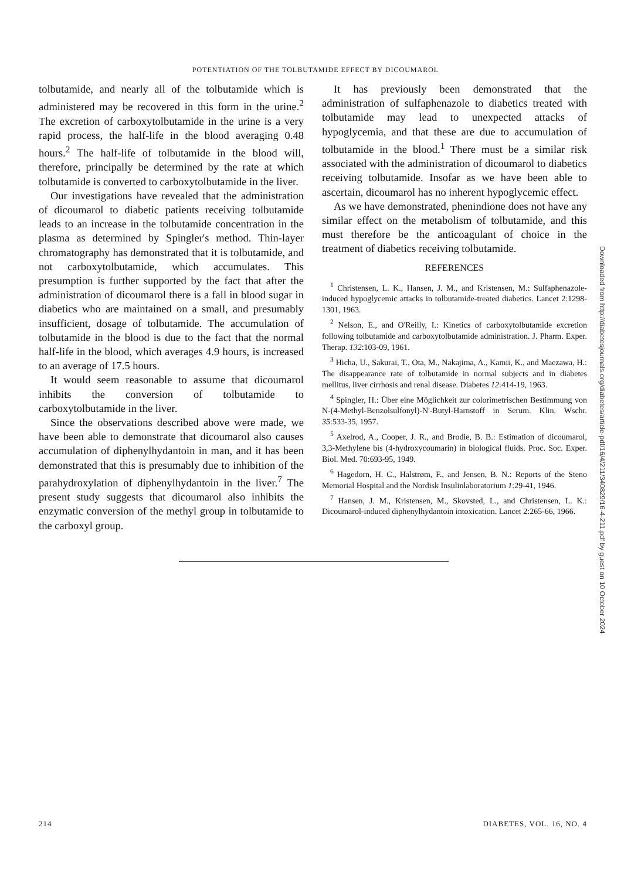POTENTIATION OF THE TOLBUTAMIDE EFFECT BY DICOUMAROL
tolbutamide, and nearly all of the tolbutamide which is administered may be recovered in this form in the urine.<sup>2</sup> The excretion of carboxytolbutamide in the urine is a very rapid process, the half-life in the blood averaging 0.48 hours.<sup>2</sup> The half-life of tolbutamide in the blood will, therefore, principally be determined by the rate at which tolbutamide is converted to carboxytolbutamide in the liver.
Our investigations have revealed that the administration of dicoumarol to diabetic patients receiving tolbutamide leads to an increase in the tolbutamide concentration in the plasma as determined by Spingler's method. Thin-layer chromatography has demonstrated that it is tolbutamide, and not carboxytolbutamide, which accumulates. This presumption is further supported by the fact that after the administration of dicoumarol there is a fall in blood sugar in diabetics who are maintained on a small, and presumably insufficient, dosage of tolbutamide. The accumulation of tolbutamide in the blood is due to the fact that the normal half-life in the blood, which averages 4.9 hours, is increased to an average of 17.5 hours.
It would seem reasonable to assume that dicoumarol inhibits the conversion of tolbutamide to carboxytolbutamide in the liver.
Since the observations described above were made, we have been able to demonstrate that dicoumarol also causes accumulation of diphenylhydantoin in man, and it has been demonstrated that this is presumably due to inhibition of the parahydroxylation of diphenylhydantoin in the liver.<sup>7</sup> The present study suggests that dicoumarol also inhibits the enzymatic conversion of the methyl group in tolbutamide to the carboxyl group.
It has previously been demonstrated that the administration of sulfaphenazole to diabetics treated with tolbutamide may lead to unexpected attacks of hypoglycemia, and that these are due to accumulation of tolbutamide in the blood.<sup>1</sup> There must be a similar risk associated with the administration of dicoumarol to diabetics receiving tolbutamide. Insofar as we have been able to ascertain, dicoumarol has no inherent hypoglycemic effect.
As we have demonstrated, phenindione does not have any similar effect on the metabolism of tolbutamide, and this must therefore be the anticoagulant of choice in the treatment of diabetics receiving tolbutamide.
REFERENCES
<sup>1</sup> Christensen, L. K., Hansen, J. M., and Kristensen, M.: Sulfaphenazole-induced hypoglycemic attacks in tolbutamide-treated diabetics. Lancet 2:1298-1301, 1963.
<sup>2</sup> Nelson, E., and O'Reilly, I.: Kinetics of carboxytolbutamide excretion following tolbutamide and carboxytolbutamide administration. J. Pharm. Exper. Therap. 132:103-09, 1961.
<sup>3</sup> Hicha, U., Sakurai, T., Ota, M., Nakajima, A., Kamii, K., and Maezawa, H.: The disappearance rate of tolbutamide in normal subjects and in diabetes mellitus, liver cirrhosis and renal disease. Diabetes 12:414-19, 1963.
<sup>4</sup> Spingler, H.: Über eine Möglichkeit zur colorimetrischen Bestimmung von N-(4-Methyl-Benzolsulfonyl)-N'-Butyl-Harnstoff in Serum. Klin. Wschr. 35:533-35, 1957.
<sup>5</sup> Axelrod, A., Cooper, J. R., and Brodie, B. B.: Estimation of dicoumarol, 3,3-Methylene bis (4-hydroxycoumarin) in biological fluids. Proc. Soc. Exper. Biol. Med. 70:693-95, 1949.
<sup>6</sup> Hagedorn, H. C., Halstrøm, F., and Jensen, B. N.: Reports of the Steno Memorial Hospital and the Nordisk Insulinlaboratorium 1:29-41, 1946.
<sup>7</sup> Hansen, J. M., Kristensen, M., Skovsted, L., and Christensen, L. K.: Dicoumarol-induced diphenylhydantoin intoxication. Lancet 2:265-66, 1966.
214 DIABETES, VOL. 16, NO. 4
Downloaded from http://diabetesjournals.org/diabetes/article-pdf/16/4/211/340829/16-4-211.pdf by guest on 10 October 2024